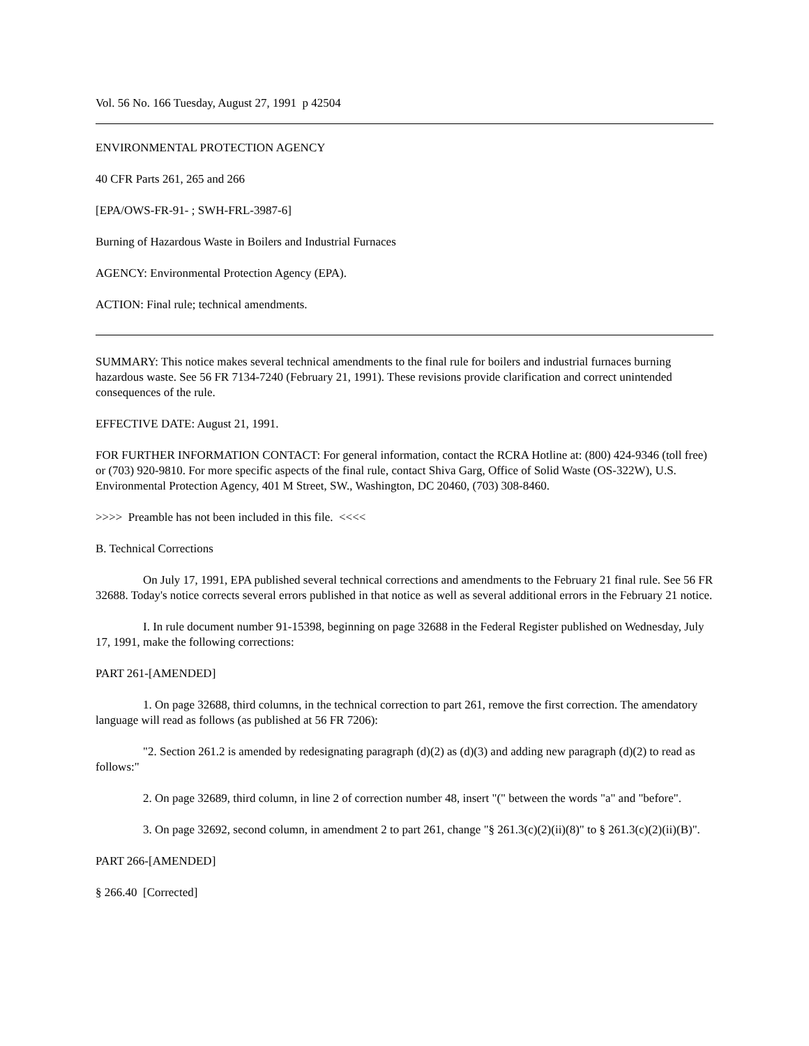Vol. 56 No. 166 Tuesday, August 27, 1991 p 42504
ENVIRONMENTAL PROTECTION AGENCY
40 CFR Parts 261, 265 and 266
[EPA/OWS-FR-91- ; SWH-FRL-3987-6]
Burning of Hazardous Waste in Boilers and Industrial Furnaces
AGENCY: Environmental Protection Agency (EPA).
ACTION: Final rule; technical amendments.
SUMMARY: This notice makes several technical amendments to the final rule for boilers and industrial furnaces burning hazardous waste. See 56 FR 7134-7240 (February 21, 1991). These revisions provide clarification and correct unintended consequences of the rule.
EFFECTIVE DATE: August 21, 1991.
FOR FURTHER INFORMATION CONTACT: For general information, contact the RCRA Hotline at: (800) 424-9346 (toll free) or (703) 920-9810. For more specific aspects of the final rule, contact Shiva Garg, Office of Solid Waste (OS-322W), U.S. Environmental Protection Agency, 401 M Street, SW., Washington, DC 20460, (703) 308-8460.
>>>> Preamble has not been included in this file. <<<<
B. Technical Corrections
On July 17, 1991, EPA published several technical corrections and amendments to the February 21 final rule. See 56 FR 32688. Today's notice corrects several errors published in that notice as well as several additional errors in the February 21 notice.
I. In rule document number 91-15398, beginning on page 32688 in the Federal Register published on Wednesday, July 17, 1991, make the following corrections:
PART 261-[AMENDED]
1. On page 32688, third columns, in the technical correction to part 261, remove the first correction. The amendatory language will read as follows (as published at 56 FR 7206):
"2. Section 261.2 is amended by redesignating paragraph (d)(2) as (d)(3) and adding new paragraph (d)(2) to read as follows:"
2. On page 32689, third column, in line 2 of correction number 48, insert "(" between the words "a" and "before".
3. On page 32692, second column, in amendment 2 to part 261, change "§ 261.3(c)(2)(ii)(8)" to § 261.3(c)(2)(ii)(B)".
PART 266-[AMENDED]
§ 266.40 [Corrected]